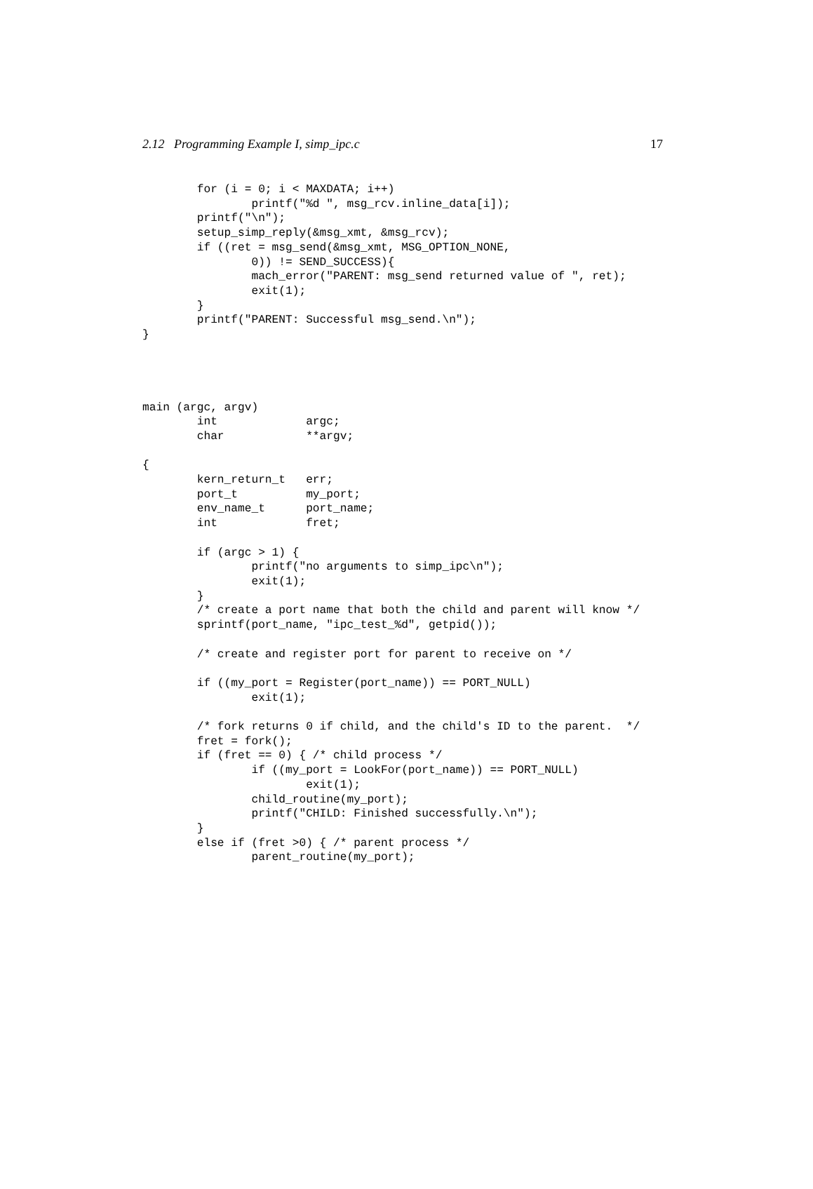2.12 Programming Example I, simp_ipc.c 17
        for (i = 0; i < MAXDATA; i++)
                printf("%d ", msg_rcv.inline_data[i]);
        printf("\n");
        setup_simp_reply(&msg_xmt, &msg_rcv);
        if ((ret = msg_send(&msg_xmt, MSG_OPTION_NONE,
                0)) != SEND_SUCCESS){
                mach_error("PARENT: msg_send returned value of ", ret);
                exit(1);
        }
        printf("PARENT: Successful msg_send.\n");
}




main (argc, argv)
        int             argc;
        char            **argv;

{
        kern_return_t   err;
        port_t          my_port;
        env_name_t      port_name;
        int             fret;

        if (argc > 1) {
                printf("no arguments to simp_ipc\n");
                exit(1);
        }
        /* create a port name that both the child and parent will know */
        sprintf(port_name, "ipc_test_%d", getpid());

        /* create and register port for parent to receive on */

        if ((my_port = Register(port_name)) == PORT_NULL)
                exit(1);

        /* fork returns 0 if child, and the child's ID to the parent.  */
        fret = fork();
        if (fret == 0) { /* child process */
                if ((my_port = LookFor(port_name)) == PORT_NULL)
                        exit(1);
                child_routine(my_port);
                printf("CHILD: Finished successfully.\n");
        }
        else if (fret >0) { /* parent process */
                parent_routine(my_port);